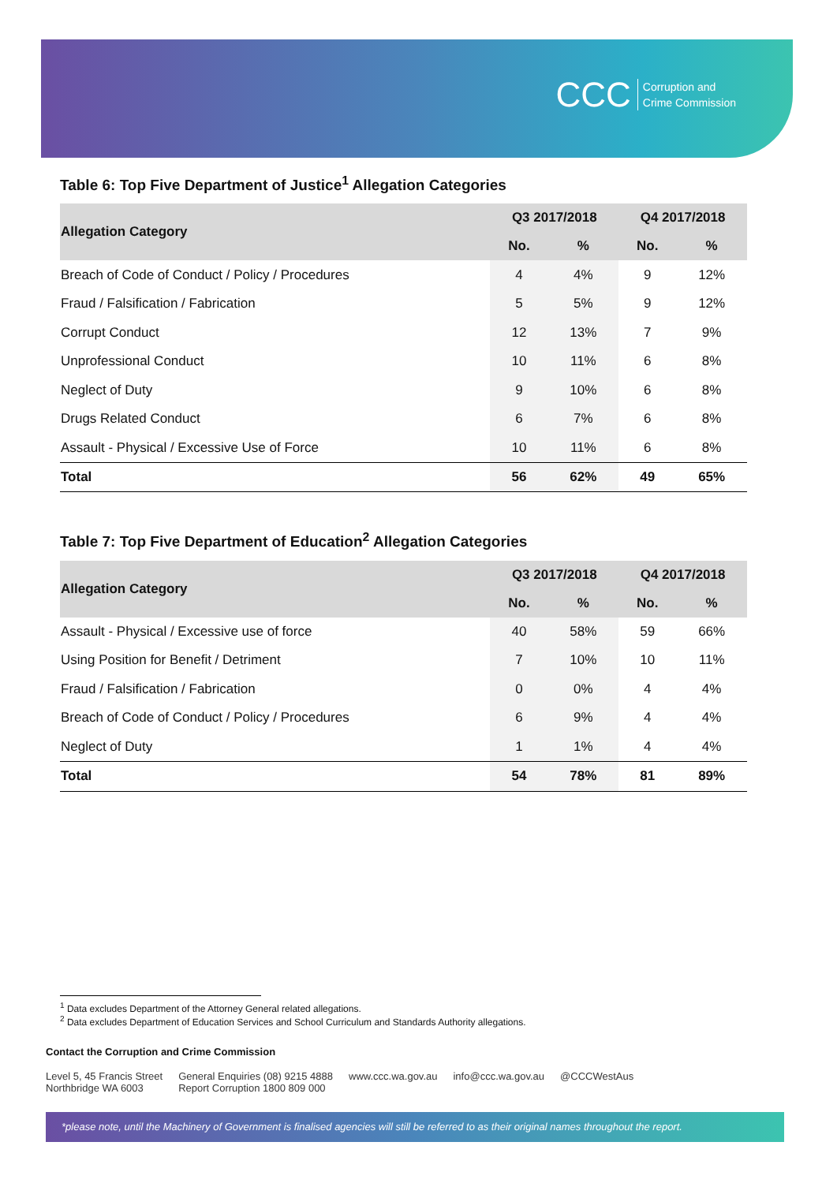CCC Corruption and
Crime Commission
Table 6: Top Five Department of Justice<sup>1</sup> Allegation Categories
| Allegation Category | Q3 2017/2018 | | Q4 2017/2018 | |
| --- | --- | --- | --- | --- |
| | No. | % | No. | % |
| Breach of Code of Conduct / Policy / Procedures | 4 | 4% | 9 | 12% |
| Fraud / Falsification / Fabrication | 5 | 5% | 9 | 12% |
| Corrupt Conduct | 12 | 13% | 7 | 9% |
| Unprofessional Conduct | 10 | 11% | 6 | 8% |
| Neglect of Duty | 9 | 10% | 6 | 8% |
| Drugs Related Conduct | 6 | 7% | 6 | 8% |
| Assault - Physical / Excessive Use of Force | 10 | 11% | 6 | 8% |
| Total | 56 | 62% | 49 | 65% |
Table 7: Top Five Department of Education<sup>2</sup> Allegation Categories
| Allegation Category | Q3 2017/2018 | | Q4 2017/2018 | |
| --- | --- | --- | --- | --- |
| | No. | % | No. | % |
| Assault - Physical / Excessive use of force | 40 | 58% | 59 | 66% |
| Using Position for Benefit / Detriment | 7 | 10% | 10 | 11% |
| Fraud / Falsification / Fabrication | 0 | 0% | 4 | 4% |
| Breach of Code of Conduct / Policy / Procedures | 6 | 9% | 4 | 4% |
| Neglect of Duty | 1 | 1% | 4 | 4% |
| Total | 54 | 78% | 81 | 89% |
<sup>1</sup> Data excludes Department of the Attorney General related allegations.
<sup>2</sup> Data excludes Department of Education Services and School Curriculum and Standards Authority allegations.
Contact the Corruption and Crime Commission
Level 5, 45 Francis Street
Northbridge WA 6003
General Enquiries (08) 9215 4888
Report Corruption 1800 809 000
www.ccc.wa.gov.au info@ccc.wa.gov.au @CCCWestAus
*please note, until the Machinery of Government is finalised agencies will still be referred to as their original names throughout the report.